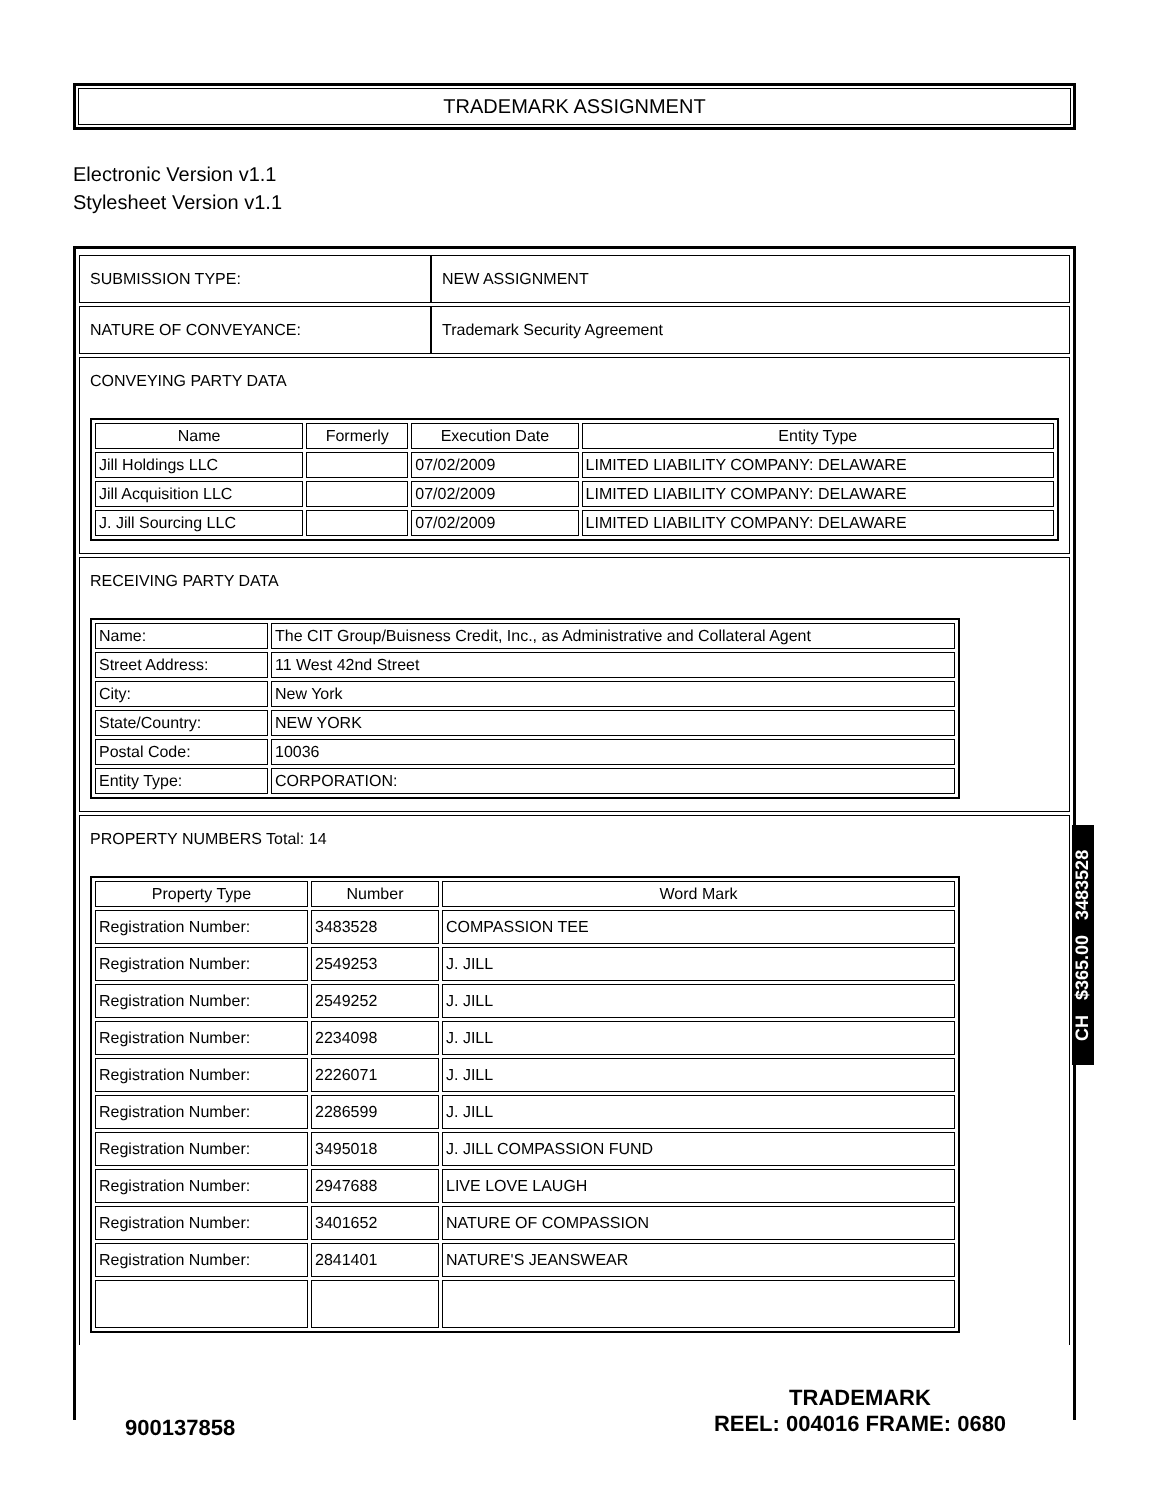TRADEMARK ASSIGNMENT
Electronic Version v1.1
Stylesheet Version v1.1
| SUBMISSION TYPE: | NEW ASSIGNMENT |
| NATURE OF CONVEYANCE: | Trademark Security Agreement |
CONVEYING PARTY DATA
| Name | Formerly | Execution Date | Entity Type |
| --- | --- | --- | --- |
| Jill Holdings LLC | | 07/02/2009 | LIMITED LIABILITY COMPANY: DELAWARE |
| Jill Acquisition LLC | | 07/02/2009 | LIMITED LIABILITY COMPANY: DELAWARE |
| J. Jill Sourcing LLC | | 07/02/2009 | LIMITED LIABILITY COMPANY: DELAWARE |
RECEIVING PARTY DATA
| Name: | The CIT Group/Buisness Credit, Inc., as Administrative and Collateral Agent |
| Street Address: | 11 West 42nd Street |
| City: | New York |
| State/Country: | NEW YORK |
| Postal Code: | 10036 |
| Entity Type: | CORPORATION: |
PROPERTY NUMBERS Total: 14
| Property Type | Number | Word Mark |
| --- | --- | --- |
| Registration Number: | 3483528 | COMPASSION TEE |
| Registration Number: | 2549253 | J. JILL |
| Registration Number: | 2549252 | J. JILL |
| Registration Number: | 2234098 | J. JILL |
| Registration Number: | 2226071 | J. JILL |
| Registration Number: | 2286599 | J. JILL |
| Registration Number: | 3495018 | J. JILL COMPASSION FUND |
| Registration Number: | 2947688 | LIVE LOVE LAUGH |
| Registration Number: | 3401652 | NATURE OF COMPASSION |
| Registration Number: | 2841401 | NATURE'S JEANSWEAR |
CH $365.00 3483528
900137858
TRADEMARK
REEL: 004016 FRAME: 0680